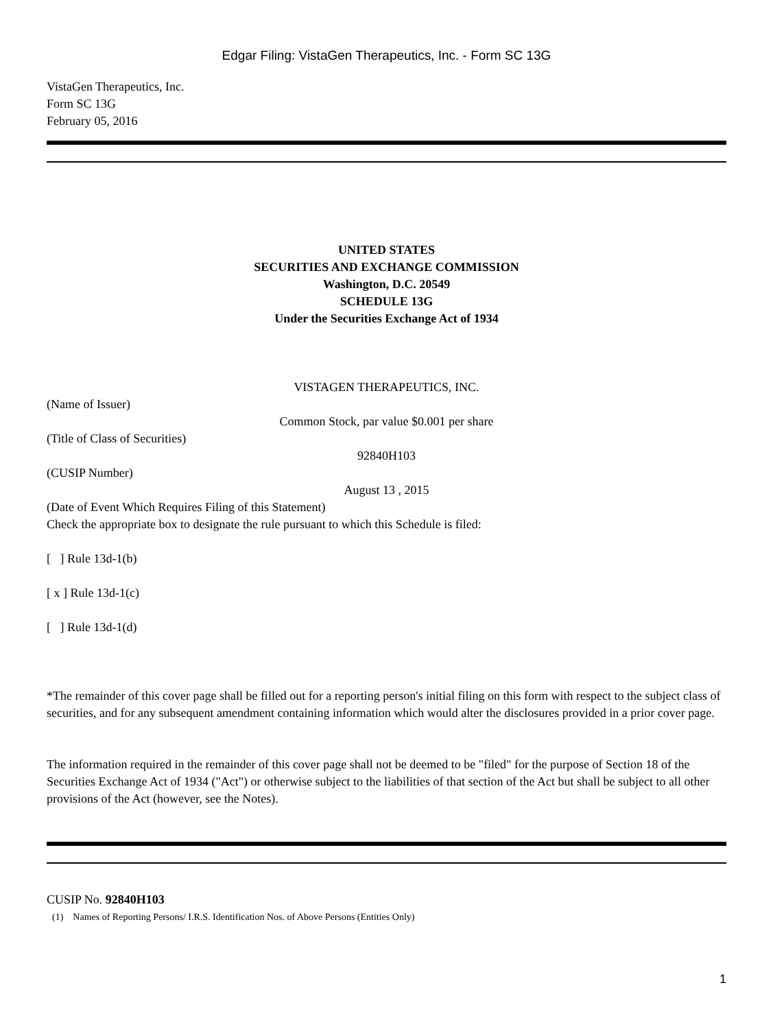Edgar Filing: VistaGen Therapeutics, Inc. - Form SC 13G
VistaGen Therapeutics, Inc.
Form SC 13G
February 05, 2016
UNITED STATES
SECURITIES AND EXCHANGE COMMISSION
Washington, D.C. 20549
SCHEDULE 13G
Under the Securities Exchange Act of 1934
VISTAGEN THERAPEUTICS, INC.
(Name of Issuer)
Common Stock, par value $0.001 per share
(Title of Class of Securities)
92840H103
(CUSIP Number)
August 13 , 2015
(Date of Event Which Requires Filing of this Statement)
Check the appropriate box to designate the rule pursuant to which this Schedule is filed:
[ ] Rule 13d-1(b)
[ x ] Rule 13d-1(c)
[ ] Rule 13d-1(d)
*The remainder of this cover page shall be filled out for a reporting person's initial filing on this form with respect to the subject class of securities, and for any subsequent amendment containing information which would alter the disclosures provided in a prior cover page.
The information required in the remainder of this cover page shall not be deemed to be "filed" for the purpose of Section 18 of the Securities Exchange Act of 1934 ("Act") or otherwise subject to the liabilities of that section of the Act but shall be subject to all other provisions of the Act (however, see the Notes).
CUSIP No. 92840H103
(1) Names of Reporting Persons/ I.R.S. Identification Nos. of Above Persons (Entities Only)
1